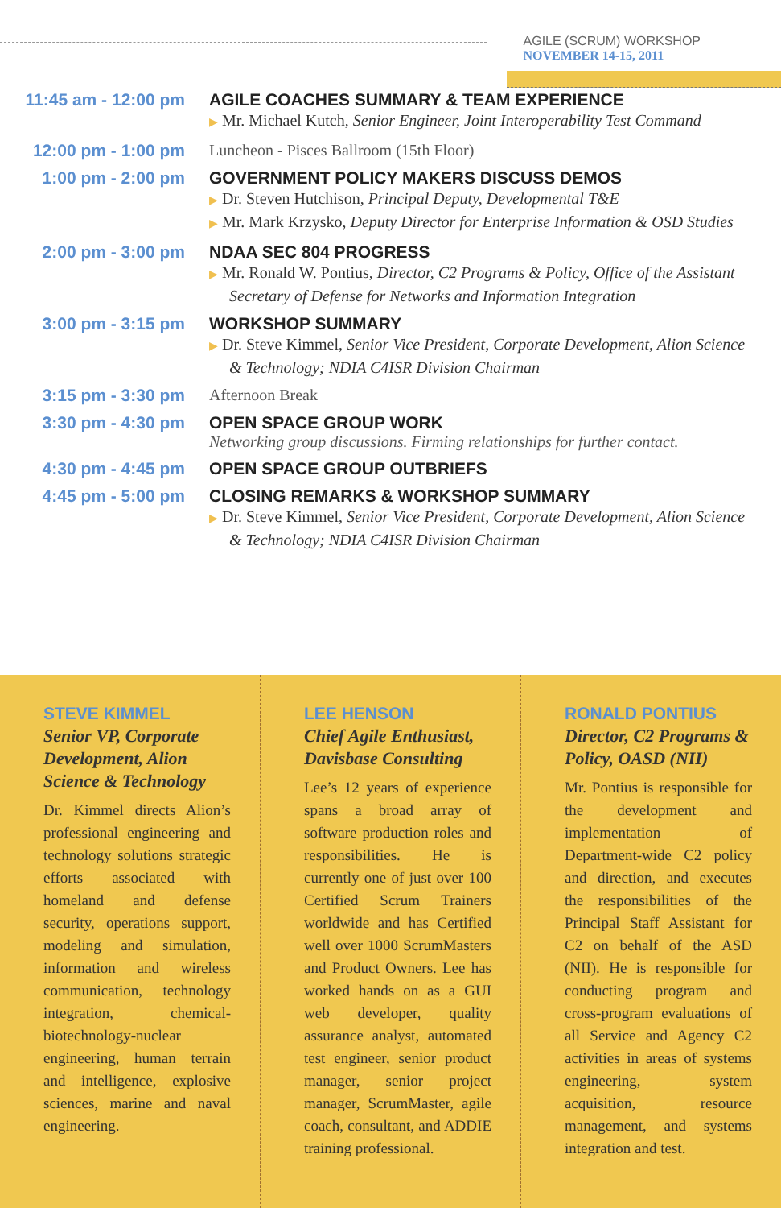AGILE (SCRUM) WORKSHOP
NOVEMBER 14-15, 2011
| 11:45 am - 12:00 pm | AGILE COACHES SUMMARY & TEAM EXPERIENCE ▶ Mr. Michael Kutch, Senior Engineer, Joint Interoperability Test Command |
| 12:00 pm - 1:00 pm | Luncheon - Pisces Ballroom (15th Floor) |
| 1:00 pm - 2:00 pm | GOVERNMENT POLICY MAKERS DISCUSS DEMOS ▶ Dr. Steven Hutchison, Principal Deputy, Developmental T&E ▶ Mr. Mark Krzysko, Deputy Director for Enterprise Information & OSD Studies |
| 2:00 pm - 3:00 pm | NDAA SEC 804 PROGRESS ▶ Mr. Ronald W. Pontius, Director, C2 Programs & Policy, Office of the Assistant Secretary of Defense for Networks and Information Integration |
| 3:00 pm - 3:15 pm | WORKSHOP SUMMARY ▶ Dr. Steve Kimmel, Senior Vice President, Corporate Development, Alion Science & Technology; NDIA C4ISR Division Chairman |
| 3:15 pm - 3:30 pm | Afternoon Break |
| 3:30 pm - 4:30 pm | OPEN SPACE GROUP WORK Networking group discussions. Firming relationships for further contact. |
| 4:30 pm - 4:45 pm | OPEN SPACE GROUP OUTBRIEFS |
| 4:45 pm - 5:00 pm | CLOSING REMARKS & WORKSHOP SUMMARY ▶ Dr. Steve Kimmel, Senior Vice President, Corporate Development, Alion Science & Technology; NDIA C4ISR Division Chairman |
STEVE KIMMEL
Senior VP, Corporate Development, Alion Science & Technology
Dr. Kimmel directs Alion’s professional engineering and technology solutions strategic efforts associated with homeland and defense security, operations support, modeling and simulation, information and wireless communication, technology integration, chemical-biotechnology-nuclear engineering, human terrain and intelligence, explosive sciences, marine and naval engineering.
LEE HENSON
Chief Agile Enthusiast, Davisbase Consulting
Lee’s 12 years of experience spans a broad array of software production roles and responsibilities. He is currently one of just over 100 Certified Scrum Trainers worldwide and has Certified well over 1000 ScrumMasters and Product Owners. Lee has worked hands on as a GUI web developer, quality assurance analyst, automated test engineer, senior product manager, senior project manager, ScrumMaster, agile coach, consultant, and ADDIE training professional.
RONALD PONTIUS
Director, C2 Programs & Policy, OASD (NII)
Mr. Pontius is responsible for the development and implementation of Department-wide C2 policy and direction, and executes the responsibilities of the Principal Staff Assistant for C2 on behalf of the ASD (NII). He is responsible for conducting program and cross-program evaluations of all Service and Agency C2 activities in areas of systems engineering, system acquisition, resource management, and systems integration and test.